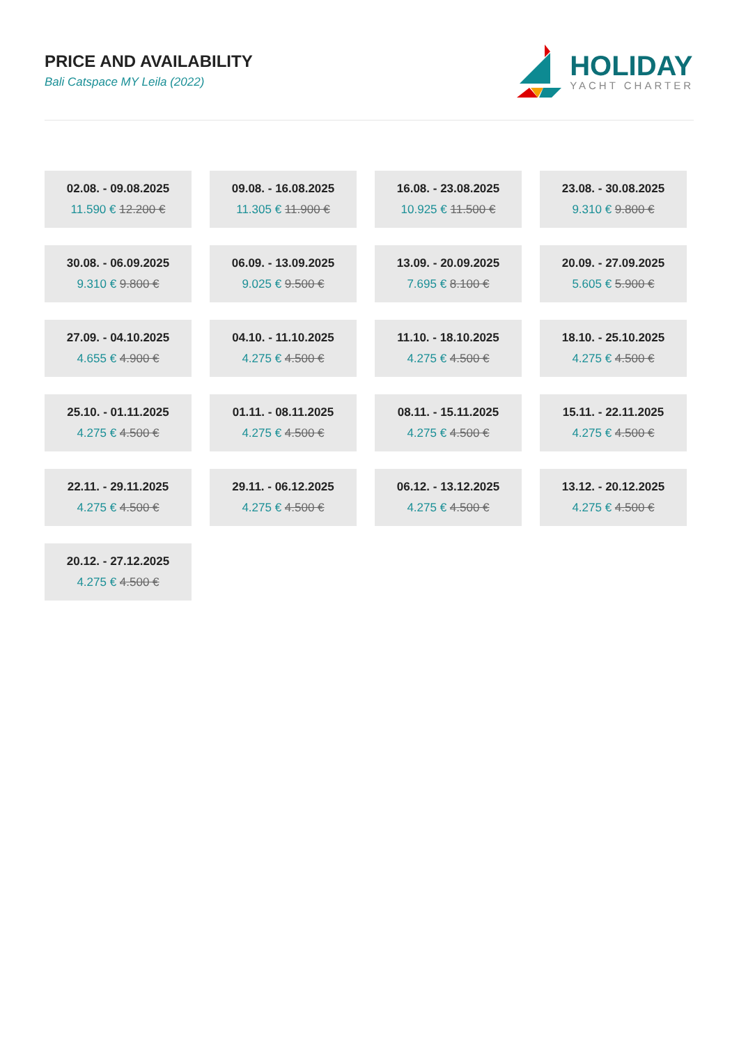PRICE AND AVAILABILITY
Bali Catspace MY Leila (2022)
HOLIDAY
YACHT CHARTER
02.08. - 09.08.2025
11.590 € 12.200 €
09.08. - 16.08.2025
11.305 € 11.900 €
16.08. - 23.08.2025
10.925 € 11.500 €
23.08. - 30.08.2025
9.310 € 9.800 €
30.08. - 06.09.2025
9.310 € 9.800 €
06.09. - 13.09.2025
9.025 € 9.500 €
13.09. - 20.09.2025
7.695 € 8.100 €
20.09. - 27.09.2025
5.605 € 5.900 €
27.09. - 04.10.2025
4.655 € 4.900 €
04.10. - 11.10.2025
4.275 € 4.500 €
11.10. - 18.10.2025
4.275 € 4.500 €
18.10. - 25.10.2025
4.275 € 4.500 €
25.10. - 01.11.2025
4.275 € 4.500 €
01.11. - 08.11.2025
4.275 € 4.500 €
08.11. - 15.11.2025
4.275 € 4.500 €
15.11. - 22.11.2025
4.275 € 4.500 €
22.11. - 29.11.2025
4.275 € 4.500 €
29.11. - 06.12.2025
4.275 € 4.500 €
06.12. - 13.12.2025
4.275 € 4.500 €
13.12. - 20.12.2025
4.275 € 4.500 €
20.12. - 27.12.2025
4.275 € 4.500 €